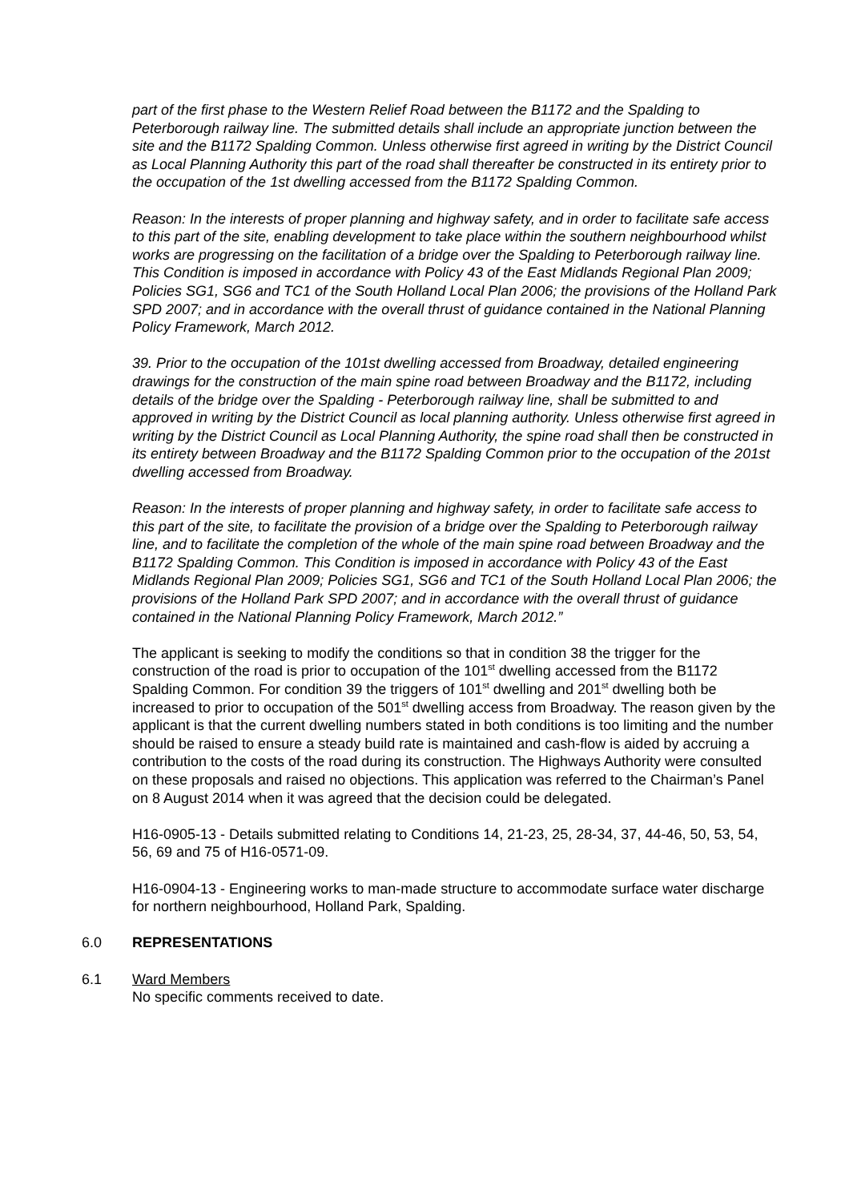part of the first phase to the Western Relief Road between the B1172 and the Spalding to Peterborough railway line. The submitted details shall include an appropriate junction between the site and the B1172 Spalding Common. Unless otherwise first agreed in writing by the District Council as Local Planning Authority this part of the road shall thereafter be constructed in its entirety prior to the occupation of the 1st dwelling accessed from the B1172 Spalding Common.
Reason: In the interests of proper planning and highway safety, and in order to facilitate safe access to this part of the site, enabling development to take place within the southern neighbourhood whilst works are progressing on the facilitation of a bridge over the Spalding to Peterborough railway line. This Condition is imposed in accordance with Policy 43 of the East Midlands Regional Plan 2009; Policies SG1, SG6 and TC1 of the South Holland Local Plan 2006; the provisions of the Holland Park SPD 2007; and in accordance with the overall thrust of guidance contained in the National Planning Policy Framework, March 2012.
39. Prior to the occupation of the 101st dwelling accessed from Broadway, detailed engineering drawings for the construction of the main spine road between Broadway and the B1172, including details of the bridge over the Spalding - Peterborough railway line, shall be submitted to and approved in writing by the District Council as local planning authority. Unless otherwise first agreed in writing by the District Council as Local Planning Authority, the spine road shall then be constructed in its entirety between Broadway and the B1172 Spalding Common prior to the occupation of the 201st dwelling accessed from Broadway.
Reason: In the interests of proper planning and highway safety, in order to facilitate safe access to this part of the site, to facilitate the provision of a bridge over the Spalding to Peterborough railway line, and to facilitate the completion of the whole of the main spine road between Broadway and the B1172 Spalding Common. This Condition is imposed in accordance with Policy 43 of the East Midlands Regional Plan 2009; Policies SG1, SG6 and TC1 of the South Holland Local Plan 2006; the provisions of the Holland Park SPD 2007; and in accordance with the overall thrust of guidance contained in the National Planning Policy Framework, March 2012.”
The applicant is seeking to modify the conditions so that in condition 38 the trigger for the construction of the road is prior to occupation of the 101<sup>st</sup> dwelling accessed from the B1172 Spalding Common. For condition 39 the triggers of 101<sup>st</sup> dwelling and 201<sup>st</sup> dwelling both be increased to prior to occupation of the 501<sup>st</sup> dwelling access from Broadway. The reason given by the applicant is that the current dwelling numbers stated in both conditions is too limiting and the number should be raised to ensure a steady build rate is maintained and cash-flow is aided by accruing a contribution to the costs of the road during its construction. The Highways Authority were consulted on these proposals and raised no objections. This application was referred to the Chairman’s Panel on 8 August 2014 when it was agreed that the decision could be delegated.
H16-0905-13 - Details submitted relating to Conditions 14, 21-23, 25, 28-34, 37, 44-46, 50, 53, 54, 56, 69 and 75 of H16-0571-09.
H16-0904-13 - Engineering works to man-made structure to accommodate surface water discharge for northern neighbourhood, Holland Park, Spalding.
6.0 REPRESENTATIONS
6.1 Ward Members
No specific comments received to date.